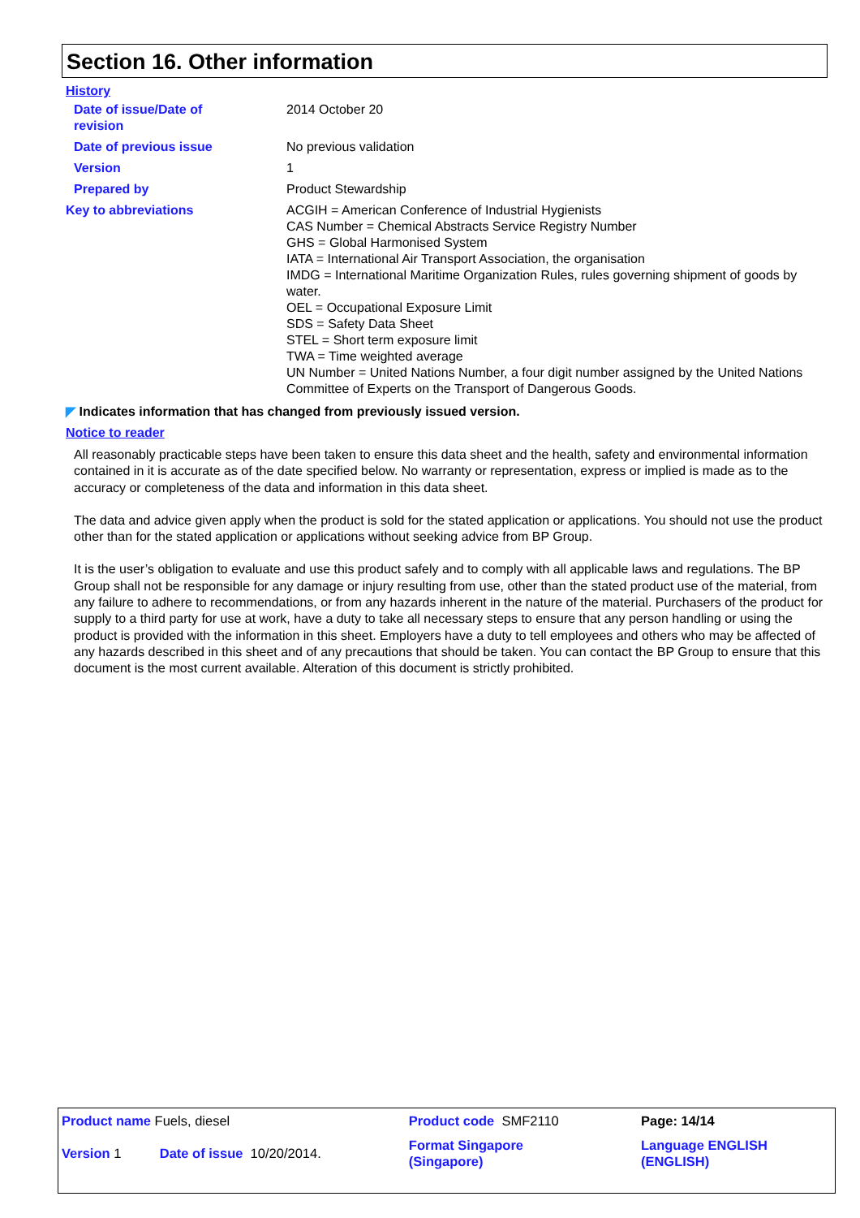Section 16. Other information
History
| Date of issue/Date of revision | 2014 October 20 |
| Date of previous issue | No previous validation |
| Version | 1 |
| Prepared by | Product Stewardship |
| Key to abbreviations | ACGIH = American Conference of Industrial Hygienists CAS Number = Chemical Abstracts Service Registry Number GHS = Global Harmonised System IATA = International Air Transport Association, the organisation IMDG = International Maritime Organization Rules, rules governing shipment of goods by water. OEL = Occupational Exposure Limit SDS = Safety Data Sheet STEL = Short term exposure limit TWA = Time weighted average UN Number = United Nations Number, a four digit number assigned by the United Nations Committee of Experts on the Transport of Dangerous Goods. |
◤ Indicates information that has changed from previously issued version.
Notice to reader
All reasonably practicable steps have been taken to ensure this data sheet and the health, safety and environmental information contained in it is accurate as of the date specified below. No warranty or representation, express or implied is made as to the accuracy or completeness of the data and information in this data sheet.
The data and advice given apply when the product is sold for the stated application or applications. You should not use the product other than for the stated application or applications without seeking advice from BP Group.
It is the user’s obligation to evaluate and use this product safely and to comply with all applicable laws and regulations. The BP Group shall not be responsible for any damage or injury resulting from use, other than the stated product use of the material, from any failure to adhere to recommendations, or from any hazards inherent in the nature of the material. Purchasers of the product for supply to a third party for use at work, have a duty to take all necessary steps to ensure that any person handling or using the product is provided with the information in this sheet. Employers have a duty to tell employees and others who may be affected of any hazards described in this sheet and of any precautions that should be taken. You can contact the BP Group to ensure that this document is the most current available. Alteration of this document is strictly prohibited.
| Product name Fuels, diesel | | Product code SMF2110 | Page: 14/14 |
| Version 1 | Date of issue 10/20/2014. | Format Singapore (Singapore) | Language ENGLISH (ENGLISH) |